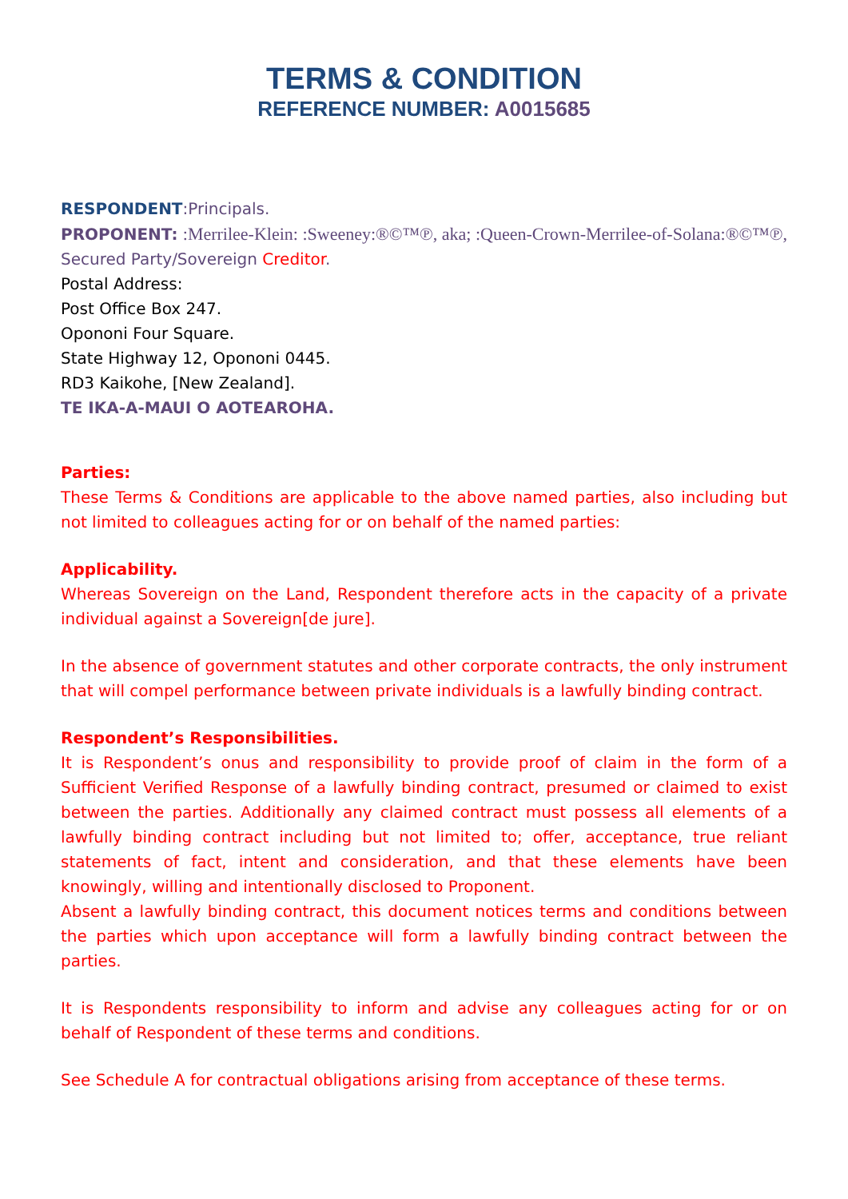TERMS & CONDITION
REFERENCE NUMBER: A0015685
RESPONDENT:Principals.
PROPONENT: :Merrilee-Klein: :Sweeney:®©™℗, aka; :Queen-Crown-Merrilee-of-Solana:®©™℗, Secured Party/Sovereign Creditor.
Postal Address:
Post Office Box 247.
Opononi Four Square.
State Highway 12, Opononi 0445.
RD3 Kaikohe, [New Zealand].
TE IKA-A-MAUI O AOTEAROHA.
Parties:
These Terms & Conditions are applicable to the above named parties, also including but not limited to colleagues acting for or on behalf of the named parties:
Applicability.
Whereas Sovereign on the Land, Respondent therefore acts in the capacity of a private individual against a Sovereign[de jure].
In the absence of government statutes and other corporate contracts, the only instrument that will compel performance between private individuals is a lawfully binding contract.
Respondent’s Responsibilities.
It is Respondent’s onus and responsibility to provide proof of claim in the form of a Sufficient Verified Response of a lawfully binding contract, presumed or claimed to exist between the parties. Additionally any claimed contract must possess all elements of a lawfully binding contract including but not limited to; offer, acceptance, true reliant statements of fact, intent and consideration, and that these elements have been knowingly, willing and intentionally disclosed to Proponent.
Absent a lawfully binding contract, this document notices terms and conditions between the parties which upon acceptance will form a lawfully binding contract between the parties.
It is Respondents responsibility to inform and advise any colleagues acting for or on behalf of Respondent of these terms and conditions.
See Schedule A for contractual obligations arising from acceptance of these terms.